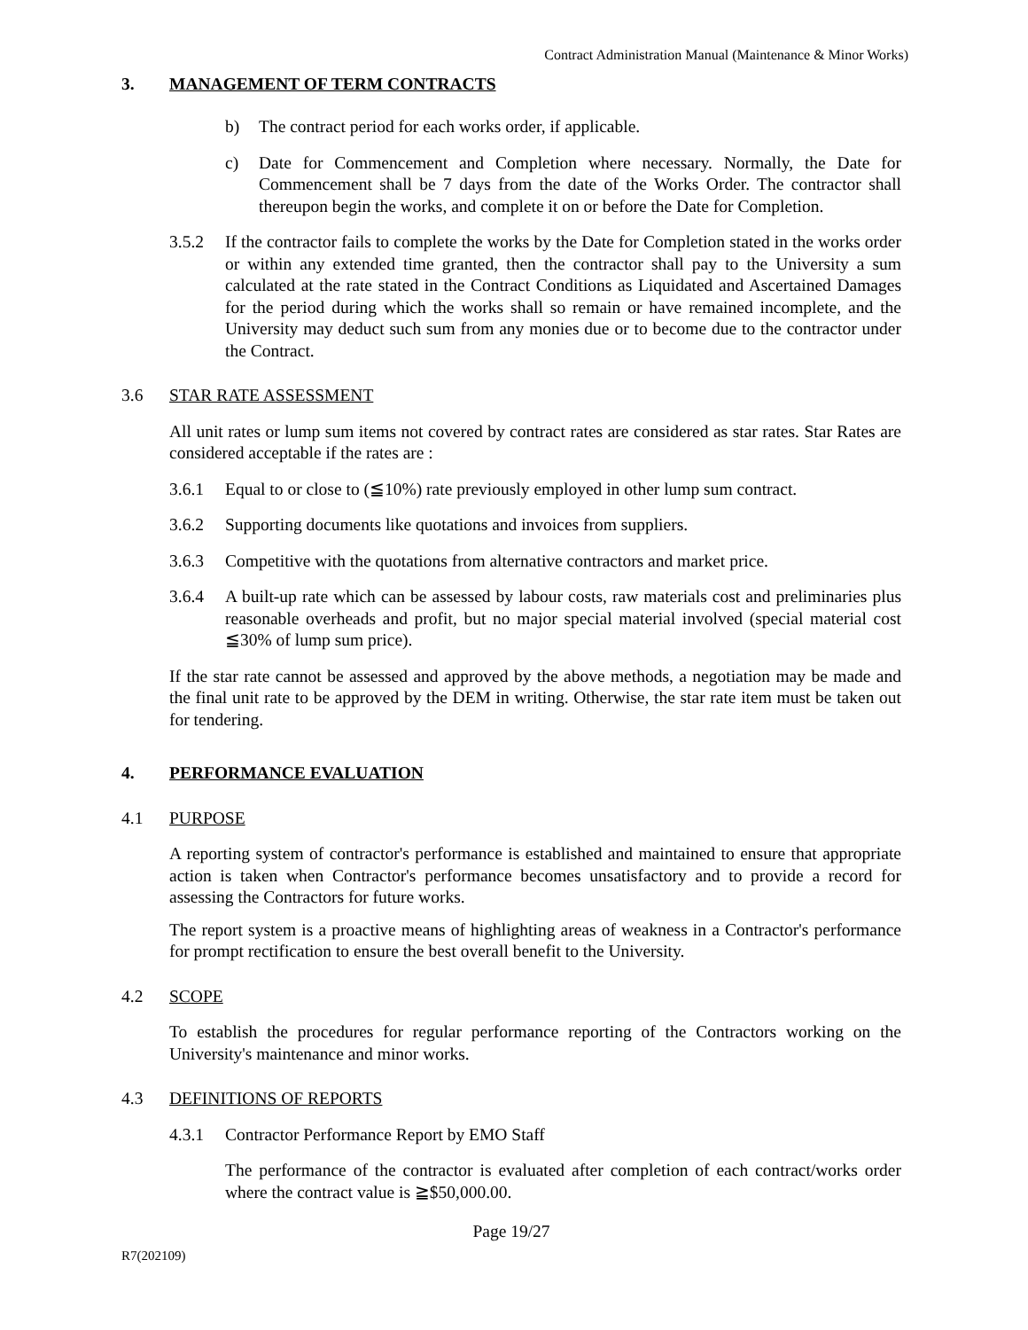Contract Administration Manual (Maintenance & Minor Works)
3. MANAGEMENT OF TERM CONTRACTS
b) The contract period for each works order, if applicable.
c) Date for Commencement and Completion where necessary. Normally, the Date for Commencement shall be 7 days from the date of the Works Order. The contractor shall thereupon begin the works, and complete it on or before the Date for Completion.
3.5.2 If the contractor fails to complete the works by the Date for Completion stated in the works order or within any extended time granted, then the contractor shall pay to the University a sum calculated at the rate stated in the Contract Conditions as Liquidated and Ascertained Damages for the period during which the works shall so remain or have remained incomplete, and the University may deduct such sum from any monies due or to become due to the contractor under the Contract.
3.6 STAR RATE ASSESSMENT
All unit rates or lump sum items not covered by contract rates are considered as star rates. Star Rates are considered acceptable if the rates are :
3.6.1 Equal to or close to (≦10%) rate previously employed in other lump sum contract.
3.6.2 Supporting documents like quotations and invoices from suppliers.
3.6.3 Competitive with the quotations from alternative contractors and market price.
3.6.4 A built-up rate which can be assessed by labour costs, raw materials cost and preliminaries plus reasonable overheads and profit, but no major special material involved (special material cost ≦30% of lump sum price).
If the star rate cannot be assessed and approved by the above methods, a negotiation may be made and the final unit rate to be approved by the DEM in writing. Otherwise, the star rate item must be taken out for tendering.
4. PERFORMANCE EVALUATION
4.1 PURPOSE
A reporting system of contractor's performance is established and maintained to ensure that appropriate action is taken when Contractor's performance becomes unsatisfactory and to provide a record for assessing the Contractors for future works.
The report system is a proactive means of highlighting areas of weakness in a Contractor's performance for prompt rectification to ensure the best overall benefit to the University.
4.2 SCOPE
To establish the procedures for regular performance reporting of the Contractors working on the University's maintenance and minor works.
4.3 DEFINITIONS OF REPORTS
4.3.1 Contractor Performance Report by EMO Staff
The performance of the contractor is evaluated after completion of each contract/works order where the contract value is ≧$50,000.00.
Page 19/27
R7(202109)